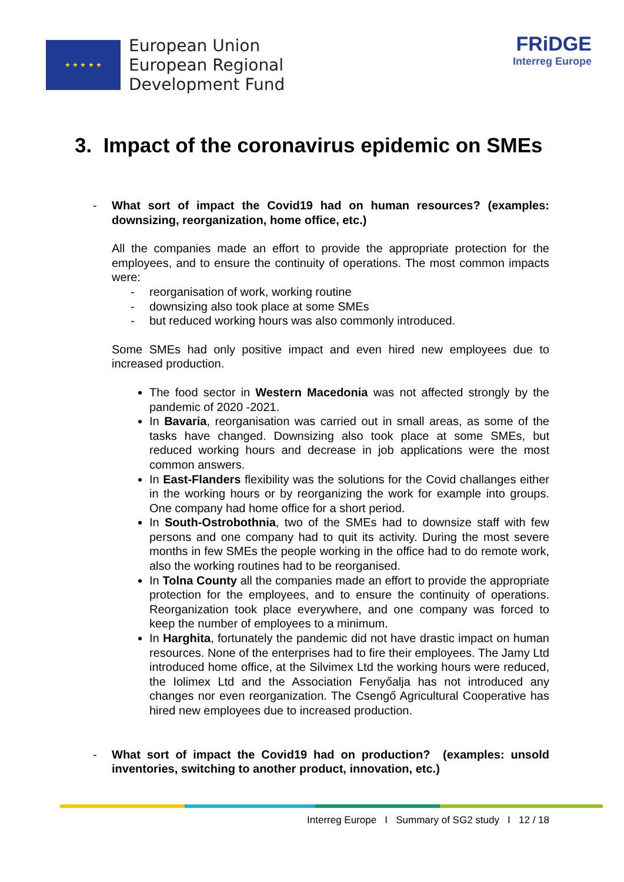★ ★ ★ ★ ★
European Union
European Regional
Development Fund
FRiDGE
Interreg Europe
3. Impact of the coronavirus epidemic on SMEs
- What sort of impact the Covid19 had on human resources? (examples: downsizing, reorganization, home office, etc.)
All the companies made an effort to provide the appropriate protection for the employees, and to ensure the continuity of operations. The most common impacts were:
- reorganisation of work, working routine
- downsizing also took place at some SMEs
- but reduced working hours was also commonly introduced.
Some SMEs had only positive impact and even hired new employees due to increased production.
The food sector in Western Macedonia was not affected strongly by the pandemic of 2020 -2021.
In Bavaria, reorganisation was carried out in small areas, as some of the tasks have changed. Downsizing also took place at some SMEs, but reduced working hours and decrease in job applications were the most common answers.
In East-Flanders flexibility was the solutions for the Covid challanges either in the working hours or by reorganizing the work for example into groups. One company had home office for a short period.
In South-Ostrobothnia, two of the SMEs had to downsize staff with few persons and one company had to quit its activity. During the most severe months in few SMEs the people working in the office had to do remote work, also the working routines had to be reorganised.
In Tolna County all the companies made an effort to provide the appropriate protection for the employees, and to ensure the continuity of operations. Reorganization took place everywhere, and one company was forced to keep the number of employees to a minimum.
In Harghita, fortunately the pandemic did not have drastic impact on human resources. None of the enterprises had to fire their employees. The Jamy Ltd introduced home office, at the Silvimex Ltd the working hours were reduced, the Iolimex Ltd and the Association Fenyőalja has not introduced any changes nor even reorganization. The Csengő Agricultural Cooperative has hired new employees due to increased production.
- What sort of impact the Covid19 had on production? (examples: unsold inventories, switching to another product, innovation, etc.)
Interreg Europe I Summary of SG2 study I 12 / 18